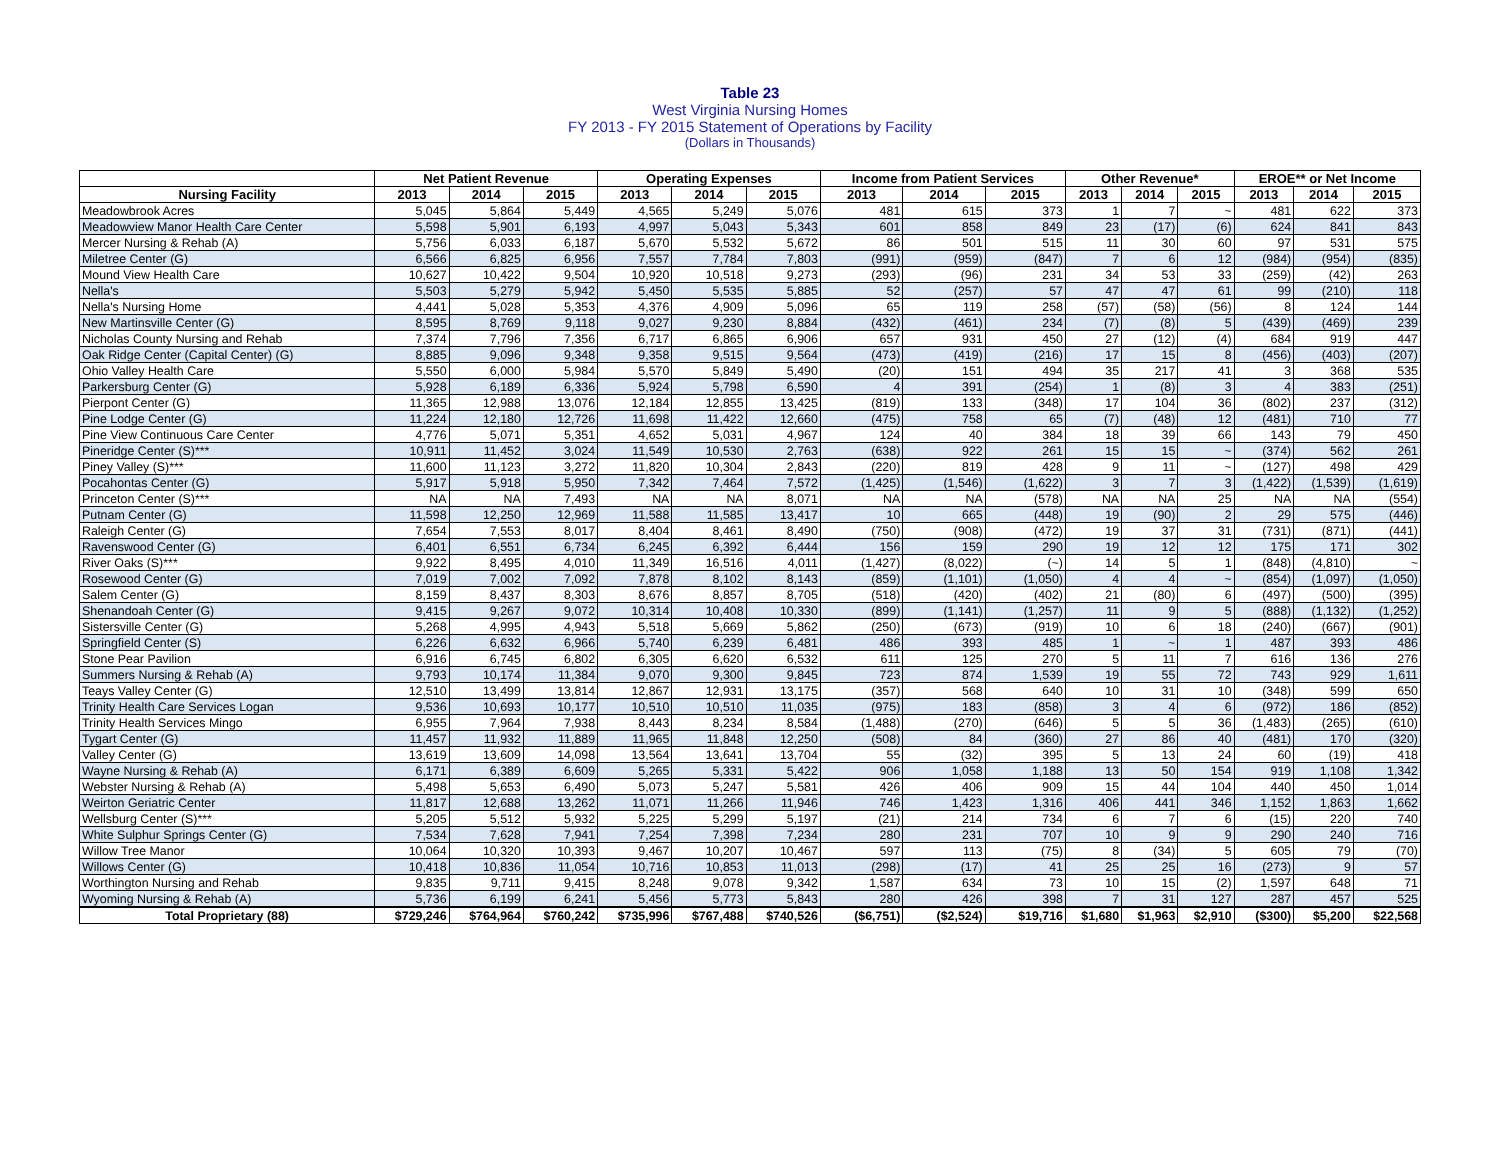Table 23
West Virginia Nursing Homes
FY 2013 - FY 2015 Statement of Operations by Facility
(Dollars in Thousands)
| | Net Patient Revenue | | | Operating Expenses | | | Income from Patient Services | | | Other Revenue* | | | EROE** or Net Income | | |
| --- | --- | --- | --- | --- | --- | --- | --- | --- | --- | --- | --- | --- | --- | --- | --- |
| Nursing Facility | 2013 | 2014 | 2015 | 2013 | 2014 | 2015 | 2013 | 2014 | 2015 | 2013 | 2014 | 2015 | 2013 | 2014 | 2015 |
| Meadowbrook Acres | 5,045 | 5,864 | 5,449 | 4,565 | 5,249 | 5,076 | 481 | 615 | 373 | 1 | 7 | ~ | 481 | 622 | 373 |
| Meadowview Manor Health Care Center | 5,598 | 5,901 | 6,193 | 4,997 | 5,043 | 5,343 | 601 | 858 | 849 | 23 | (17) | (6) | 624 | 841 | 843 |
| Mercer Nursing & Rehab (A) | 5,756 | 6,033 | 6,187 | 5,670 | 5,532 | 5,672 | 86 | 501 | 515 | 11 | 30 | 60 | 97 | 531 | 575 |
| Miletree Center (G) | 6,566 | 6,825 | 6,956 | 7,557 | 7,784 | 7,803 | (991) | (959) | (847) | 7 | 6 | 12 | (984) | (954) | (835) |
| Mound View Health Care | 10,627 | 10,422 | 9,504 | 10,920 | 10,518 | 9,273 | (293) | (96) | 231 | 34 | 53 | 33 | (259) | (42) | 263 |
| Nella's | 5,503 | 5,279 | 5,942 | 5,450 | 5,535 | 5,885 | 52 | (257) | 57 | 47 | 47 | 61 | 99 | (210) | 118 |
| Nella's Nursing Home | 4,441 | 5,028 | 5,353 | 4,376 | 4,909 | 5,096 | 65 | 119 | 258 | (57) | (58) | (56) | 8 | 124 | 144 |
| New Martinsville Center (G) | 8,595 | 8,769 | 9,118 | 9,027 | 9,230 | 8,884 | (432) | (461) | 234 | (7) | (8) | 5 | (439) | (469) | 239 |
| Nicholas County Nursing and Rehab | 7,374 | 7,796 | 7,356 | 6,717 | 6,865 | 6,906 | 657 | 931 | 450 | 27 | (12) | (4) | 684 | 919 | 447 |
| Oak Ridge Center (Capital Center) (G) | 8,885 | 9,096 | 9,348 | 9,358 | 9,515 | 9,564 | (473) | (419) | (216) | 17 | 15 | 8 | (456) | (403) | (207) |
| Ohio Valley Health Care | 5,550 | 6,000 | 5,984 | 5,570 | 5,849 | 5,490 | (20) | 151 | 494 | 35 | 217 | 41 | 3 | 368 | 535 |
| Parkersburg Center (G) | 5,928 | 6,189 | 6,336 | 5,924 | 5,798 | 6,590 | 4 | 391 | (254) | 1 | (8) | 3 | 4 | 383 | (251) |
| Pierpont Center (G) | 11,365 | 12,988 | 13,076 | 12,184 | 12,855 | 13,425 | (819) | 133 | (348) | 17 | 104 | 36 | (802) | 237 | (312) |
| Pine Lodge Center (G) | 11,224 | 12,180 | 12,726 | 11,698 | 11,422 | 12,660 | (475) | 758 | 65 | (7) | (48) | 12 | (481) | 710 | 77 |
| Pine View Continuous Care Center | 4,776 | 5,071 | 5,351 | 4,652 | 5,031 | 4,967 | 124 | 40 | 384 | 18 | 39 | 66 | 143 | 79 | 450 |
| Pineridge Center (S)*** | 10,911 | 11,452 | 3,024 | 11,549 | 10,530 | 2,763 | (638) | 922 | 261 | 15 | 15 | ~ | (374) | 562 | 261 |
| Piney Valley (S)*** | 11,600 | 11,123 | 3,272 | 11,820 | 10,304 | 2,843 | (220) | 819 | 428 | 9 | 11 | ~ | (127) | 498 | 429 |
| Pocahontas Center (G) | 5,917 | 5,918 | 5,950 | 7,342 | 7,464 | 7,572 | (1,425) | (1,546) | (1,622) | 3 | 7 | 3 | (1,422) | (1,539) | (1,619) |
| Princeton Center (S)*** | NA | NA | 7,493 | NA | NA | 8,071 | NA | NA | (578) | NA | NA | 25 | NA | NA | (554) |
| Putnam Center (G) | 11,598 | 12,250 | 12,969 | 11,588 | 11,585 | 13,417 | 10 | 665 | (448) | 19 | (90) | 2 | 29 | 575 | (446) |
| Raleigh Center (G) | 7,654 | 7,553 | 8,017 | 8,404 | 8,461 | 8,490 | (750) | (908) | (472) | 19 | 37 | 31 | (731) | (871) | (441) |
| Ravenswood Center (G) | 6,401 | 6,551 | 6,734 | 6,245 | 6,392 | 6,444 | 156 | 159 | 290 | 19 | 12 | 12 | 175 | 171 | 302 |
| River Oaks (S)*** | 9,922 | 8,495 | 4,010 | 11,349 | 16,516 | 4,011 | (1,427) | (8,022) | (~) | 14 | 5 | 1 | (848) | (4,810) | ~ |
| Rosewood Center (G) | 7,019 | 7,002 | 7,092 | 7,878 | 8,102 | 8,143 | (859) | (1,101) | (1,050) | 4 | 4 | ~ | (854) | (1,097) | (1,050) |
| Salem Center (G) | 8,159 | 8,437 | 8,303 | 8,676 | 8,857 | 8,705 | (518) | (420) | (402) | 21 | (80) | 6 | (497) | (500) | (395) |
| Shenandoah Center (G) | 9,415 | 9,267 | 9,072 | 10,314 | 10,408 | 10,330 | (899) | (1,141) | (1,257) | 11 | 9 | 5 | (888) | (1,132) | (1,252) |
| Sistersville Center (G) | 5,268 | 4,995 | 4,943 | 5,518 | 5,669 | 5,862 | (250) | (673) | (919) | 10 | 6 | 18 | (240) | (667) | (901) |
| Springfield Center (S) | 6,226 | 6,632 | 6,966 | 5,740 | 6,239 | 6,481 | 486 | 393 | 485 | 1 | ~ | 1 | 487 | 393 | 486 |
| Stone Pear Pavilion | 6,916 | 6,745 | 6,802 | 6,305 | 6,620 | 6,532 | 611 | 125 | 270 | 5 | 11 | 7 | 616 | 136 | 276 |
| Summers Nursing & Rehab (A) | 9,793 | 10,174 | 11,384 | 9,070 | 9,300 | 9,845 | 723 | 874 | 1,539 | 19 | 55 | 72 | 743 | 929 | 1,611 |
| Teays Valley Center (G) | 12,510 | 13,499 | 13,814 | 12,867 | 12,931 | 13,175 | (357) | 568 | 640 | 10 | 31 | 10 | (348) | 599 | 650 |
| Trinity Health Care Services Logan | 9,536 | 10,693 | 10,177 | 10,510 | 10,510 | 11,035 | (975) | 183 | (858) | 3 | 4 | 6 | (972) | 186 | (852) |
| Trinity Health Services Mingo | 6,955 | 7,964 | 7,938 | 8,443 | 8,234 | 8,584 | (1,488) | (270) | (646) | 5 | 5 | 36 | (1,483) | (265) | (610) |
| Tygart Center (G) | 11,457 | 11,932 | 11,889 | 11,965 | 11,848 | 12,250 | (508) | 84 | (360) | 27 | 86 | 40 | (481) | 170 | (320) |
| Valley Center (G) | 13,619 | 13,609 | 14,098 | 13,564 | 13,641 | 13,704 | 55 | (32) | 395 | 5 | 13 | 24 | 60 | (19) | 418 |
| Wayne Nursing & Rehab (A) | 6,171 | 6,389 | 6,609 | 5,265 | 5,331 | 5,422 | 906 | 1,058 | 1,188 | 13 | 50 | 154 | 919 | 1,108 | 1,342 |
| Webster Nursing & Rehab (A) | 5,498 | 5,653 | 6,490 | 5,073 | 5,247 | 5,581 | 426 | 406 | 909 | 15 | 44 | 104 | 440 | 450 | 1,014 |
| Weirton Geriatric Center | 11,817 | 12,688 | 13,262 | 11,071 | 11,266 | 11,946 | 746 | 1,423 | 1,316 | 406 | 441 | 346 | 1,152 | 1,863 | 1,662 |
| Wellsburg Center (S)*** | 5,205 | 5,512 | 5,932 | 5,225 | 5,299 | 5,197 | (21) | 214 | 734 | 6 | 7 | 6 | (15) | 220 | 740 |
| White Sulphur Springs Center (G) | 7,534 | 7,628 | 7,941 | 7,254 | 7,398 | 7,234 | 280 | 231 | 707 | 10 | 9 | 9 | 290 | 240 | 716 |
| Willow Tree Manor | 10,064 | 10,320 | 10,393 | 9,467 | 10,207 | 10,467 | 597 | 113 | (75) | 8 | (34) | 5 | 605 | 79 | (70) |
| Willows Center (G) | 10,418 | 10,836 | 11,054 | 10,716 | 10,853 | 11,013 | (298) | (17) | 41 | 25 | 25 | 16 | (273) | 9 | 57 |
| Worthington Nursing and Rehab | 9,835 | 9,711 | 9,415 | 8,248 | 9,078 | 9,342 | 1,587 | 634 | 73 | 10 | 15 | (2) | 1,597 | 648 | 71 |
| Wyoming Nursing & Rehab (A) | 5,736 | 6,199 | 6,241 | 5,456 | 5,773 | 5,843 | 280 | 426 | 398 | 7 | 31 | 127 | 287 | 457 | 525 |
| Total Proprietary (88) | $729,246 | $764,964 | $760,242 | $735,996 | $767,488 | $740,526 | ($6,751) | ($2,524) | $19,716 | $1,680 | $1,963 | $2,910 | ($300) | $5,200 | $22,568 |